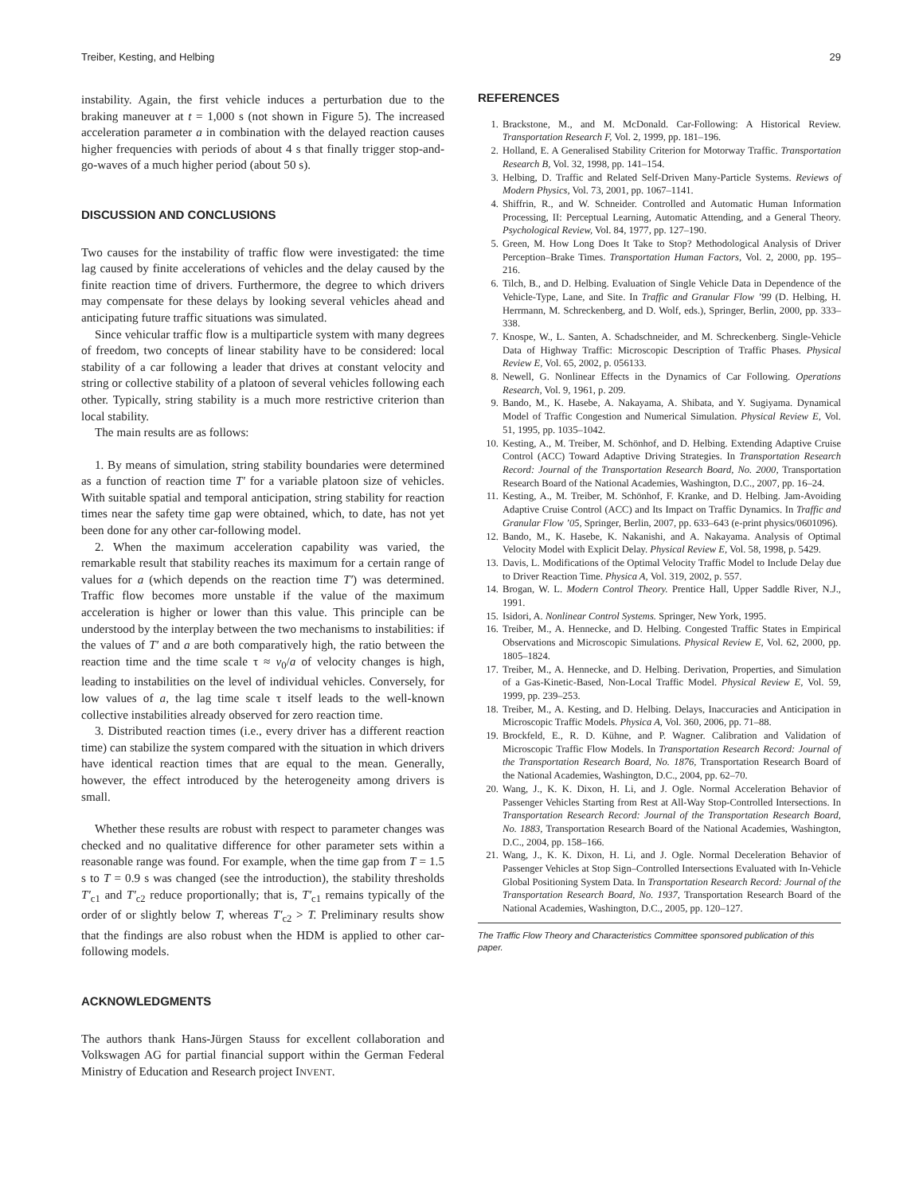Treiber, Kesting, and Helbing 29
instability. Again, the first vehicle induces a perturbation due to the braking maneuver at t = 1,000 s (not shown in Figure 5). The increased acceleration parameter a in combination with the delayed reaction causes higher frequencies with periods of about 4 s that finally trigger stop-and-go-waves of a much higher period (about 50 s).
DISCUSSION AND CONCLUSIONS
Two causes for the instability of traffic flow were investigated: the time lag caused by finite accelerations of vehicles and the delay caused by the finite reaction time of drivers. Furthermore, the degree to which drivers may compensate for these delays by looking several vehicles ahead and anticipating future traffic situations was simulated.
Since vehicular traffic flow is a multiparticle system with many degrees of freedom, two concepts of linear stability have to be considered: local stability of a car following a leader that drives at constant velocity and string or collective stability of a platoon of several vehicles following each other. Typically, string stability is a much more restrictive criterion than local stability.
The main results are as follows:
1. By means of simulation, string stability boundaries were determined as a function of reaction time T′ for a variable platoon size of vehicles. With suitable spatial and temporal anticipation, string stability for reaction times near the safety time gap were obtained, which, to date, has not yet been done for any other car-following model.
2. When the maximum acceleration capability was varied, the remarkable result that stability reaches its maximum for a certain range of values for a (which depends on the reaction time T′) was determined. Traffic flow becomes more unstable if the value of the maximum acceleration is higher or lower than this value. This principle can be understood by the interplay between the two mechanisms to instabilities: if the values of T′ and a are both comparatively high, the ratio between the reaction time and the time scale τ ≈ v<sub>0</sub>/a of velocity changes is high, leading to instabilities on the level of individual vehicles. Conversely, for low values of a, the lag time scale τ itself leads to the well-known collective instabilities already observed for zero reaction time.
3. Distributed reaction times (i.e., every driver has a different reaction time) can stabilize the system compared with the situation in which drivers have identical reaction times that are equal to the mean. Generally, however, the effect introduced by the heterogeneity among drivers is small.
Whether these results are robust with respect to parameter changes was checked and no qualitative difference for other parameter sets within a reasonable range was found. For example, when the time gap from T = 1.5 s to T = 0.9 s was changed (see the introduction), the stability thresholds T′<sub>c1</sub> and T′<sub>c2</sub> reduce proportionally; that is, T′<sub>c1</sub> remains typically of the order of or slightly below T, whereas T′<sub>c2</sub> > T. Preliminary results show that the findings are also robust when the HDM is applied to other car-following models.
ACKNOWLEDGMENTS
The authors thank Hans-Jürgen Stauss for excellent collaboration and Volkswagen AG for partial financial support within the German Federal Ministry of Education and Research project INVENT.
REFERENCES
1. Brackstone, M., and M. McDonald. Car-Following: A Historical Review. Transportation Research F, Vol. 2, 1999, pp. 181–196.
2. Holland, E. A Generalised Stability Criterion for Motorway Traffic. Transportation Research B, Vol. 32, 1998, pp. 141–154.
3. Helbing, D. Traffic and Related Self-Driven Many-Particle Systems. Reviews of Modern Physics, Vol. 73, 2001, pp. 1067–1141.
4. Shiffrin, R., and W. Schneider. Controlled and Automatic Human Information Processing, II: Perceptual Learning, Automatic Attending, and a General Theory. Psychological Review, Vol. 84, 1977, pp. 127–190.
5. Green, M. How Long Does It Take to Stop? Methodological Analysis of Driver Perception–Brake Times. Transportation Human Factors, Vol. 2, 2000, pp. 195–216.
6. Tilch, B., and D. Helbing. Evaluation of Single Vehicle Data in Dependence of the Vehicle-Type, Lane, and Site. In Traffic and Granular Flow ’99 (D. Helbing, H. Herrmann, M. Schreckenberg, and D. Wolf, eds.), Springer, Berlin, 2000, pp. 333–338.
7. Knospe, W., L. Santen, A. Schadschneider, and M. Schreckenberg. Single-Vehicle Data of Highway Traffic: Microscopic Description of Traffic Phases. Physical Review E, Vol. 65, 2002, p. 056133.
8. Newell, G. Nonlinear Effects in the Dynamics of Car Following. Operations Research, Vol. 9, 1961, p. 209.
9. Bando, M., K. Hasebe, A. Nakayama, A. Shibata, and Y. Sugiyama. Dynamical Model of Traffic Congestion and Numerical Simulation. Physical Review E, Vol. 51, 1995, pp. 1035–1042.
10. Kesting, A., M. Treiber, M. Schönhof, and D. Helbing. Extending Adaptive Cruise Control (ACC) Toward Adaptive Driving Strategies. In Transportation Research Record: Journal of the Transportation Research Board, No. 2000, Transportation Research Board of the National Academies, Washington, D.C., 2007, pp. 16–24.
11. Kesting, A., M. Treiber, M. Schönhof, F. Kranke, and D. Helbing. Jam-Avoiding Adaptive Cruise Control (ACC) and Its Impact on Traffic Dynamics. In Traffic and Granular Flow ’05, Springer, Berlin, 2007, pp. 633–643 (e-print physics/0601096).
12. Bando, M., K. Hasebe, K. Nakanishi, and A. Nakayama. Analysis of Optimal Velocity Model with Explicit Delay. Physical Review E, Vol. 58, 1998, p. 5429.
13. Davis, L. Modifications of the Optimal Velocity Traffic Model to Include Delay due to Driver Reaction Time. Physica A, Vol. 319, 2002, p. 557.
14. Brogan, W. L. Modern Control Theory. Prentice Hall, Upper Saddle River, N.J., 1991.
15. Isidori, A. Nonlinear Control Systems. Springer, New York, 1995.
16. Treiber, M., A. Hennecke, and D. Helbing. Congested Traffic States in Empirical Observations and Microscopic Simulations. Physical Review E, Vol. 62, 2000, pp. 1805–1824.
17. Treiber, M., A. Hennecke, and D. Helbing. Derivation, Properties, and Simulation of a Gas-Kinetic-Based, Non-Local Traffic Model. Physical Review E, Vol. 59, 1999, pp. 239–253.
18. Treiber, M., A. Kesting, and D. Helbing. Delays, Inaccuracies and Anticipation in Microscopic Traffic Models. Physica A, Vol. 360, 2006, pp. 71–88.
19. Brockfeld, E., R. D. Kühne, and P. Wagner. Calibration and Validation of Microscopic Traffic Flow Models. In Transportation Research Record: Journal of the Transportation Research Board, No. 1876, Transportation Research Board of the National Academies, Washington, D.C., 2004, pp. 62–70.
20. Wang, J., K. K. Dixon, H. Li, and J. Ogle. Normal Acceleration Behavior of Passenger Vehicles Starting from Rest at All-Way Stop-Controlled Intersections. In Transportation Research Record: Journal of the Transportation Research Board, No. 1883, Transportation Research Board of the National Academies, Washington, D.C., 2004, pp. 158–166.
21. Wang, J., K. K. Dixon, H. Li, and J. Ogle. Normal Deceleration Behavior of Passenger Vehicles at Stop Sign–Controlled Intersections Evaluated with In-Vehicle Global Positioning System Data. In Transportation Research Record: Journal of the Transportation Research Board, No. 1937, Transportation Research Board of the National Academies, Washington, D.C., 2005, pp. 120–127.
The Traffic Flow Theory and Characteristics Committee sponsored publication of this paper.